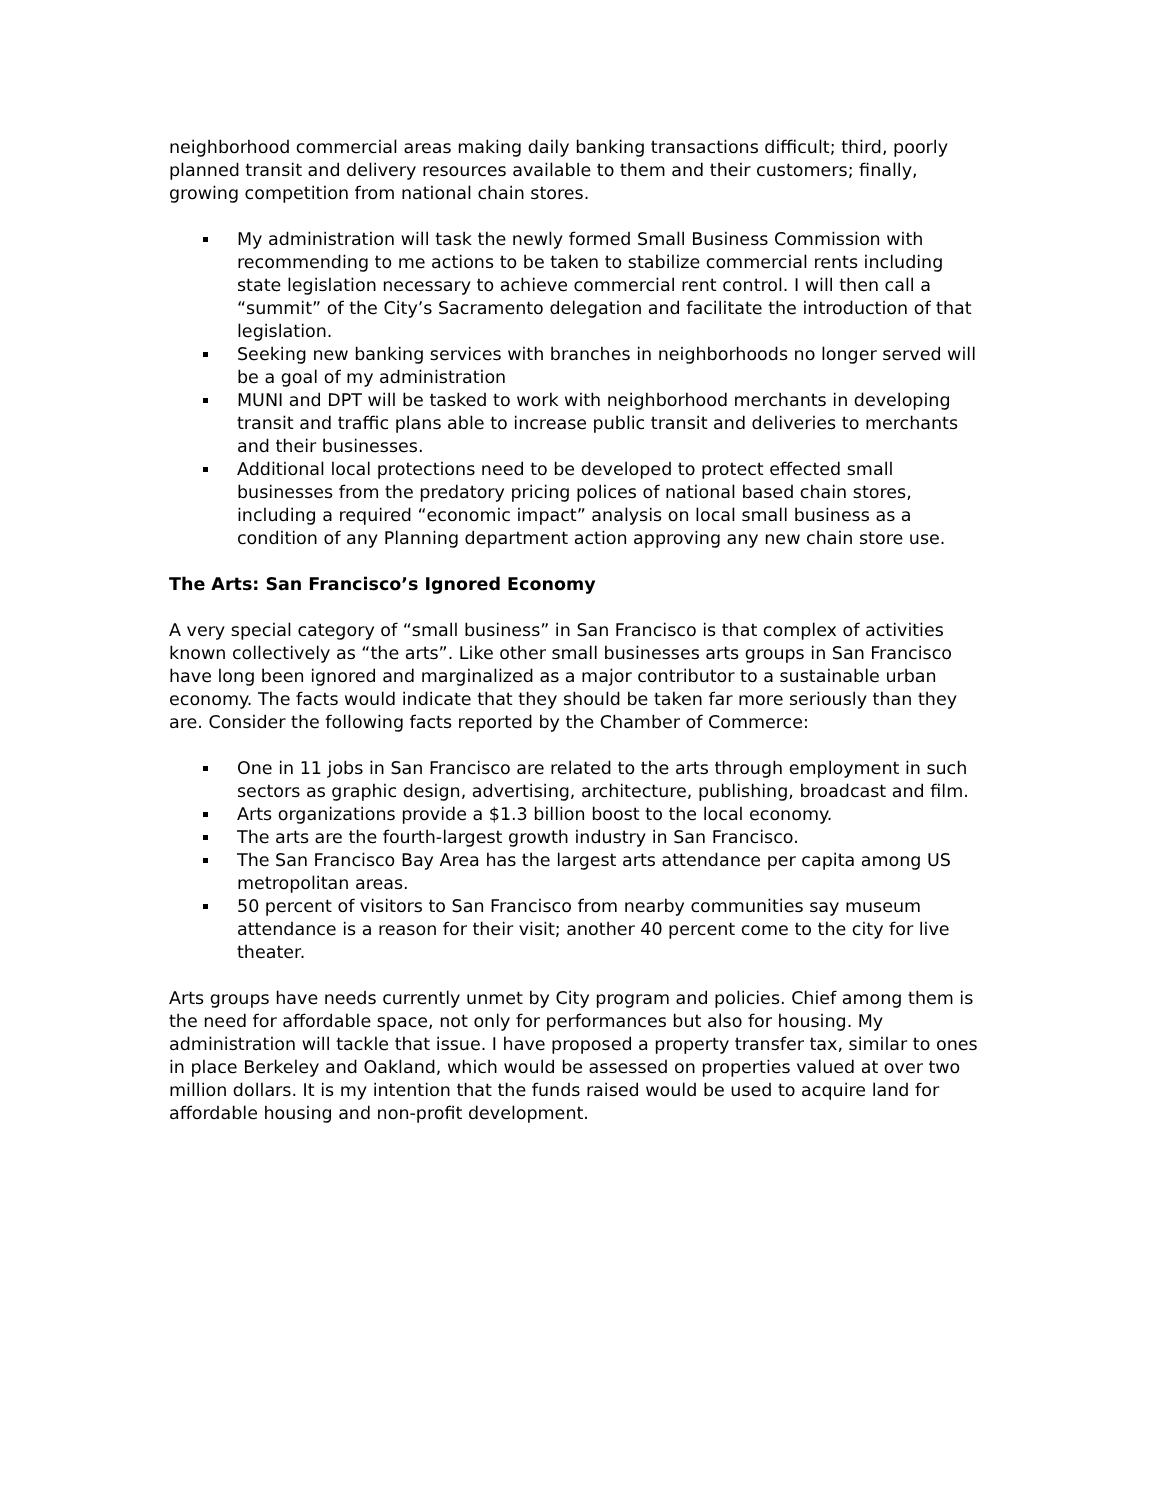neighborhood commercial areas making daily banking transactions difficult; third, poorly planned transit and delivery resources available to them and their customers; finally, growing competition from national chain stores.
My administration will task the newly formed Small Business Commission with recommending to me actions to be taken to stabilize commercial rents including state legislation necessary to achieve commercial rent control. I will then call a “summit” of the City’s Sacramento delegation and facilitate the introduction of that legislation.
Seeking new banking services with branches in neighborhoods no longer served will be a goal of my administration
MUNI and DPT will be tasked to work with neighborhood merchants in developing transit and traffic plans able to increase public transit and deliveries to merchants and their businesses.
Additional local protections need to be developed to protect effected small businesses from the predatory pricing polices of national based chain stores, including a required “economic impact” analysis on local small business as a condition of any Planning department action approving any new chain store use.
The Arts: San Francisco’s Ignored Economy
A very special category of “small business” in San Francisco is that complex of activities known collectively as “the arts”. Like other small businesses arts groups in San Francisco have long been ignored and marginalized as a major contributor to a sustainable urban economy. The facts would indicate that they should be taken far more seriously than they are. Consider the following facts reported by the Chamber of Commerce:
One in 11 jobs in San Francisco are related to the arts through employment in such sectors as graphic design, advertising, architecture, publishing, broadcast and film.
Arts organizations provide a $1.3 billion boost to the local economy.
The arts are the fourth-largest growth industry in San Francisco.
The San Francisco Bay Area has the largest arts attendance per capita among US metropolitan areas.
50 percent of visitors to San Francisco from nearby communities say museum attendance is a reason for their visit; another 40 percent come to the city for live theater.
Arts groups have needs currently unmet by City program and policies. Chief among them is the need for affordable space, not only for performances but also for housing. My administration will tackle that issue. I have proposed a property transfer tax, similar to ones in place Berkeley and Oakland, which would be assessed on properties valued at over two million dollars. It is my intention that the funds raised would be used to acquire land for affordable housing and non-profit development.